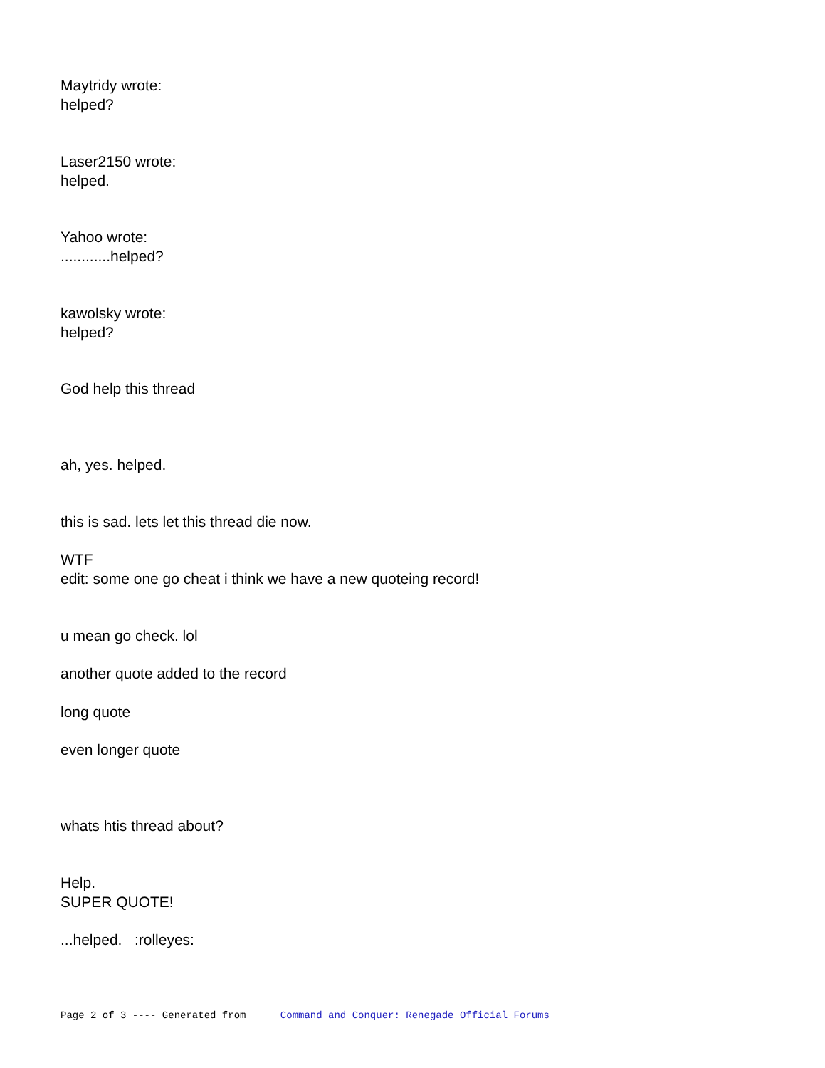Maytridy wrote:
helped?
Laser2150 wrote:
helped.
Yahoo wrote:
............helped?
kawolsky wrote:
helped?
God help this thread
ah, yes. helped.
this is sad. lets let this thread die now.
WTF
edit: some one go cheat i think we have a new quoteing record!
u mean go check. lol
another quote added to the record
long quote
even longer quote
whats htis thread about?
Help.
SUPER QUOTE!
...helped. :rolleyes:
Page 2 of 3 ---- Generated from Command and Conquer: Renegade Official Forums